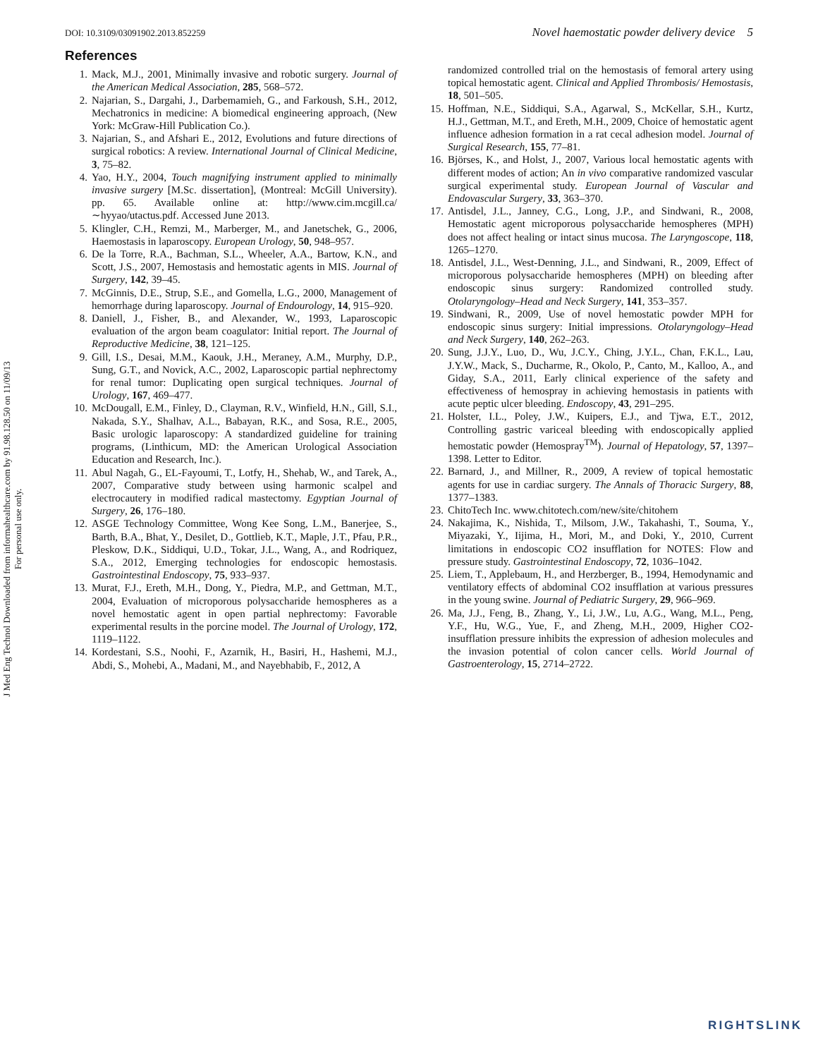J Med Eng Technol Downloaded from informahealthcare.com by 91.98.128.50 on 11/09/13
For personal use only.
DOI: 10.3109/03091902.2013.852259 Novel haemostatic powder delivery device 5
References
1. Mack, M.J., 2001, Minimally invasive and robotic surgery. Journal of the American Medical Association, 285, 568–572.
2. Najarian, S., Dargahi, J., Darbemamieh, G., and Farkoush, S.H., 2012, Mechatronics in medicine: A biomedical engineering approach, (New York: McGraw-Hill Publication Co.).
3. Najarian, S., and Afshari E., 2012, Evolutions and future directions of surgical robotics: A review. International Journal of Clinical Medicine, 3, 75–82.
4. Yao, H.Y., 2004, Touch magnifying instrument applied to minimally invasive surgery [M.Sc. dissertation], (Montreal: McGill University). pp. 65. Available online at: http://www.cim.mcgill.ca/ ∼hyyao/utactus.pdf. Accessed June 2013.
5. Klingler, C.H., Remzi, M., Marberger, M., and Janetschek, G., 2006, Haemostasis in laparoscopy. European Urology, 50, 948–957.
6. De la Torre, R.A., Bachman, S.L., Wheeler, A.A., Bartow, K.N., and Scott, J.S., 2007, Hemostasis and hemostatic agents in MIS. Journal of Surgery, 142, 39–45.
7. McGinnis, D.E., Strup, S.E., and Gomella, L.G., 2000, Management of hemorrhage during laparoscopy. Journal of Endourology, 14, 915–920.
8. Daniell, J., Fisher, B., and Alexander, W., 1993, Laparoscopic evaluation of the argon beam coagulator: Initial report. The Journal of Reproductive Medicine, 38, 121–125.
9. Gill, I.S., Desai, M.M., Kaouk, J.H., Meraney, A.M., Murphy, D.P., Sung, G.T., and Novick, A.C., 2002, Laparoscopic partial nephrectomy for renal tumor: Duplicating open surgical techniques. Journal of Urology, 167, 469–477.
10. McDougall, E.M., Finley, D., Clayman, R.V., Winfield, H.N., Gill, S.I., Nakada, S.Y., Shalhav, A.L., Babayan, R.K., and Sosa, R.E., 2005, Basic urologic laparoscopy: A standardized guideline for training programs, (Linthicum, MD: the American Urological Association Education and Research, Inc.).
11. Abul Nagah, G., EL-Fayoumi, T., Lotfy, H., Shehab, W., and Tarek, A., 2007, Comparative study between using harmonic scalpel and electrocautery in modified radical mastectomy. Egyptian Journal of Surgery, 26, 176–180.
12. ASGE Technology Committee, Wong Kee Song, L.M., Banerjee, S., Barth, B.A., Bhat, Y., Desilet, D., Gottlieb, K.T., Maple, J.T., Pfau, P.R., Pleskow, D.K., Siddiqui, U.D., Tokar, J.L., Wang, A., and Rodriquez, S.A., 2012, Emerging technologies for endoscopic hemostasis. Gastrointestinal Endoscopy, 75, 933–937.
13. Murat, F.J., Ereth, M.H., Dong, Y., Piedra, M.P., and Gettman, M.T., 2004, Evaluation of microporous polysaccharide hemospheres as a novel hemostatic agent in open partial nephrectomy: Favorable experimental results in the porcine model. The Journal of Urology, 172, 1119–1122.
14. Kordestani, S.S., Noohi, F., Azarnik, H., Basiri, H., Hashemi, M.J., Abdi, S., Mohebi, A., Madani, M., and Nayebhabib, F., 2012, A
randomized controlled trial on the hemostasis of femoral artery using topical hemostatic agent. Clinical and Applied Thrombosis/ Hemostasis, 18, 501–505.
15. Hoffman, N.E., Siddiqui, S.A., Agarwal, S., McKellar, S.H., Kurtz, H.J., Gettman, M.T., and Ereth, M.H., 2009, Choice of hemostatic agent influence adhesion formation in a rat cecal adhesion model. Journal of Surgical Research, 155, 77–81.
16. Björses, K., and Holst, J., 2007, Various local hemostatic agents with different modes of action; An in vivo comparative randomized vascular surgical experimental study. European Journal of Vascular and Endovascular Surgery, 33, 363–370.
17. Antisdel, J.L., Janney, C.G., Long, J.P., and Sindwani, R., 2008, Hemostatic agent microporous polysaccharide hemospheres (MPH) does not affect healing or intact sinus mucosa. The Laryngoscope, 118, 1265–1270.
18. Antisdel, J.L., West-Denning, J.L., and Sindwani, R., 2009, Effect of microporous polysaccharide hemospheres (MPH) on bleeding after endoscopic sinus surgery: Randomized controlled study. Otolaryngology–Head and Neck Surgery, 141, 353–357.
19. Sindwani, R., 2009, Use of novel hemostatic powder MPH for endoscopic sinus surgery: Initial impressions. Otolaryngology–Head and Neck Surgery, 140, 262–263.
20. Sung, J.J.Y., Luo, D., Wu, J.C.Y., Ching, J.Y.L., Chan, F.K.L., Lau, J.Y.W., Mack, S., Ducharme, R., Okolo, P., Canto, M., Kalloo, A., and Giday, S.A., 2011, Early clinical experience of the safety and effectiveness of hemospray in achieving hemostasis in patients with acute peptic ulcer bleeding. Endoscopy, 43, 291–295.
21. Holster, I.L., Poley, J.W., Kuipers, E.J., and Tjwa, E.T., 2012, Controlling gastric variceal bleeding with endoscopically applied hemostatic powder (Hemospray<sup>TM</sup>). Journal of Hepatology, 57, 1397–1398. Letter to Editor.
22. Barnard, J., and Millner, R., 2009, A review of topical hemostatic agents for use in cardiac surgery. The Annals of Thoracic Surgery, 88, 1377–1383.
23. ChitoTech Inc. www.chitotech.com/new/site/chitohem
24. Nakajima, K., Nishida, T., Milsom, J.W., Takahashi, T., Souma, Y., Miyazaki, Y., Iijima, H., Mori, M., and Doki, Y., 2010, Current limitations in endoscopic CO2 insufflation for NOTES: Flow and pressure study. Gastrointestinal Endoscopy, 72, 1036–1042.
25. Liem, T., Applebaum, H., and Herzberger, B., 1994, Hemodynamic and ventilatory effects of abdominal CO2 insufflation at various pressures in the young swine. Journal of Pediatric Surgery, 29, 966–969.
26. Ma, J.J., Feng, B., Zhang, Y., Li, J.W., Lu, A.G., Wang, M.L., Peng, Y.F., Hu, W.G., Yue, F., and Zheng, M.H., 2009, Higher CO2-insufflation pressure inhibits the expression of adhesion molecules and the invasion potential of colon cancer cells. World Journal of Gastroenterology, 15, 2714–2722.
RIGHTSLINK